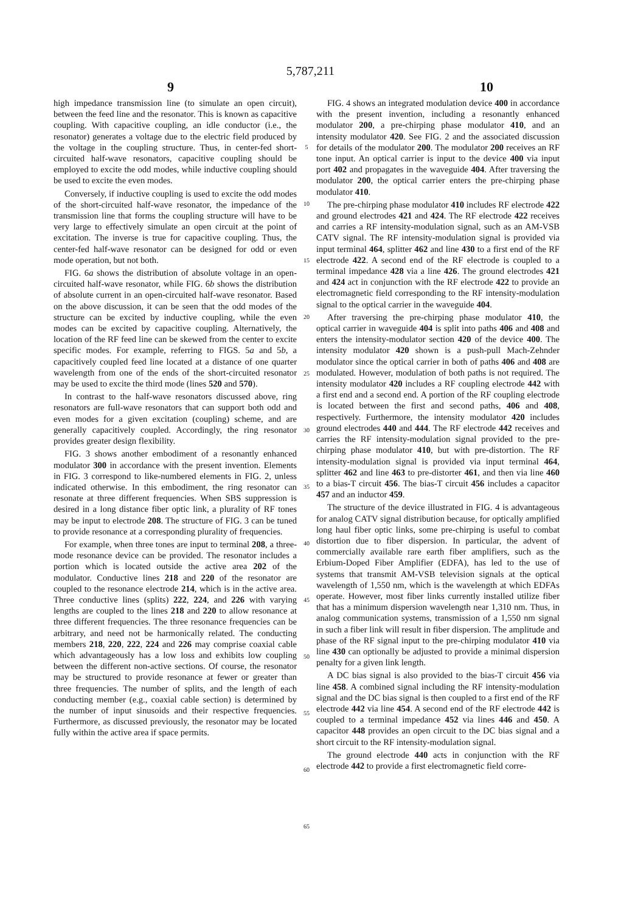5,787,211
9 10
high impedance transmission line (to simulate an open circuit), between the feed line and the resonator. This is known as capacitive coupling. With capacitive coupling, an idle conductor (i.e., the resonator) generates a voltage due to the electric field produced by the voltage in the coupling structure. Thus, in center-fed short-circuited half-wave resonators, capacitive coupling should be employed to excite the odd modes, while inductive coupling should be used to excite the even modes.
Conversely, if inductive coupling is used to excite the odd modes of the short-circuited half-wave resonator, the impedance of the transmission line that forms the coupling structure will have to be very large to effectively simulate an open circuit at the point of excitation. The inverse is true for capacitive coupling. Thus, the center-fed half-wave resonator can be designed for odd or even mode operation, but not both.
FIG. 6a shows the distribution of absolute voltage in an open-circuited half-wave resonator, while FIG. 6b shows the distribution of absolute current in an open-circuited half-wave resonator. Based on the above discussion, it can be seen that the odd modes of the structure can be excited by inductive coupling, while the even modes can be excited by capacitive coupling. Alternatively, the location of the RF feed line can be skewed from the center to excite specific modes. For example, referring to FIGS. 5a and 5b, a capacitively coupled feed line located at a distance of one quarter wavelength from one of the ends of the short-circuited resonator may be used to excite the third mode (lines 520 and 570).
In contrast to the half-wave resonators discussed above, ring resonators are full-wave resonators that can support both odd and even modes for a given excitation (coupling) scheme, and are generally capacitively coupled. Accordingly, the ring resonator provides greater design flexibility.
FIG. 3 shows another embodiment of a resonantly enhanced modulator 300 in accordance with the present invention. Elements in FIG. 3 correspond to like-numbered elements in FIG. 2, unless indicated otherwise. In this embodiment, the ring resonator can resonate at three different frequencies. When SBS suppression is desired in a long distance fiber optic link, a plurality of RF tones may be input to electrode 208. The structure of FIG. 3 can be tuned to provide resonance at a corresponding plurality of frequencies.
For example, when three tones are input to terminal 208, a three-mode resonance device can be provided. The resonator includes a portion which is located outside the active area 202 of the modulator. Conductive lines 218 and 220 of the resonator are coupled to the resonance electrode 214, which is in the active area. Three conductive lines (splits) 222, 224, and 226 with varying lengths are coupled to the lines 218 and 220 to allow resonance at three different frequencies. The three resonance frequencies can be arbitrary, and need not be harmonically related. The conducting members 218, 220, 222, 224 and 226 may comprise coaxial cable which advantageously has a low loss and exhibits low coupling between the different non-active sections. Of course, the resonator may be structured to provide resonance at fewer or greater than three frequencies. The number of splits, and the length of each conducting member (e.g., coaxial cable section) is determined by the number of input sinusoids and their respective frequencies. Furthermore, as discussed previously, the resonator may be located fully within the active area if space permits.
5
10
15
20
25
30
35
40
45
50
55
60
65
FIG. 4 shows an integrated modulation device 400 in accordance with the present invention, including a resonantly enhanced modulator 200, a pre-chirping phase modulator 410, and an intensity modulator 420. See FIG. 2 and the associated discussion for details of the modulator 200. The modulator 200 receives an RF tone input. An optical carrier is input to the device 400 via input port 402 and propagates in the waveguide 404. After traversing the modulator 200, the optical carrier enters the pre-chirping phase modulator 410.
The pre-chirping phase modulator 410 includes RF electrode 422 and ground electrodes 421 and 424. The RF electrode 422 receives and carries a RF intensity-modulation signal, such as an AM-VSB CATV signal. The RF intensity-modulation signal is provided via input terminal 464, splitter 462 and line 430 to a first end of the RF electrode 422. A second end of the RF electrode is coupled to a terminal impedance 428 via a line 426. The ground electrodes 421 and 424 act in conjunction with the RF electrode 422 to provide an electromagnetic field corresponding to the RF intensity-modulation signal to the optical carrier in the waveguide 404.
After traversing the pre-chirping phase modulator 410, the optical carrier in waveguide 404 is split into paths 406 and 408 and enters the intensity-modulator section 420 of the device 400. The intensity modulator 420 shown is a push-pull Mach-Zehnder modulator since the optical carrier in both of paths 406 and 408 are modulated. However, modulation of both paths is not required. The intensity modulator 420 includes a RF coupling electrode 442 with a first end and a second end. A portion of the RF coupling electrode is located between the first and second paths, 406 and 408, respectively. Furthermore, the intensity modulator 420 includes ground electrodes 440 and 444. The RF electrode 442 receives and carries the RF intensity-modulation signal provided to the pre-chirping phase modulator 410, but with pre-distortion. The RF intensity-modulation signal is provided via input terminal 464, splitter 462 and line 463 to pre-distorter 461, and then via line 460 to a bias-T circuit 456. The bias-T circuit 456 includes a capacitor 457 and an inductor 459.
The structure of the device illustrated in FIG. 4 is advantageous for analog CATV signal distribution because, for optically amplified long haul fiber optic links, some pre-chirping is useful to combat distortion due to fiber dispersion. In particular, the advent of commercially available rare earth fiber amplifiers, such as the Erbium-Doped Fiber Amplifier (EDFA), has led to the use of systems that transmit AM-VSB television signals at the optical wavelength of 1,550 nm, which is the wavelength at which EDFAs operate. However, most fiber links currently installed utilize fiber that has a minimum dispersion wavelength near 1,310 nm. Thus, in analog communication systems, transmission of a 1,550 nm signal in such a fiber link will result in fiber dispersion. The amplitude and phase of the RF signal input to the pre-chirping modulator 410 via line 430 can optionally be adjusted to provide a minimal dispersion penalty for a given link length.
A DC bias signal is also provided to the bias-T circuit 456 via line 458. A combined signal including the RF intensity-modulation signal and the DC bias signal is then coupled to a first end of the RF electrode 442 via line 454. A second end of the RF electrode 442 is coupled to a terminal impedance 452 via lines 446 and 450. A capacitor 448 provides an open circuit to the DC bias signal and a short circuit to the RF intensity-modulation signal.
The ground electrode 440 acts in conjunction with the RF electrode 442 to provide a first electromagnetic field corre-